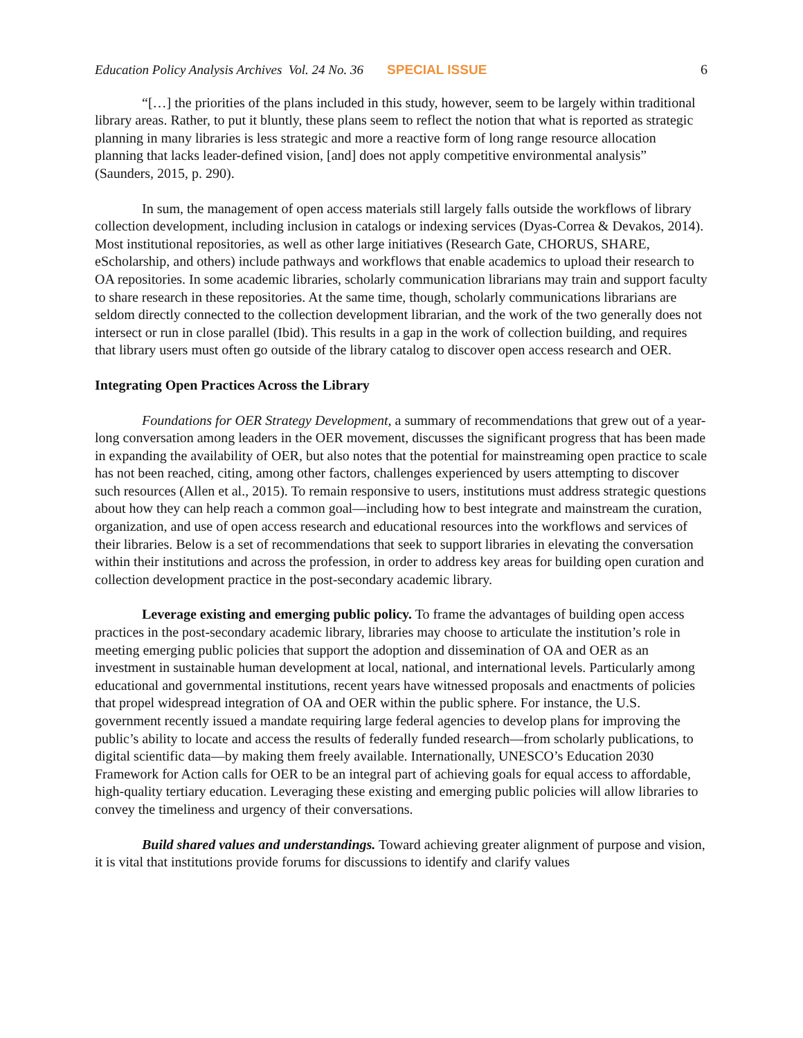Education Policy Analysis Archives Vol. 24 No. 36 SPECIAL ISSUE 6
“[…] the priorities of the plans included in this study, however, seem to be largely within traditional library areas. Rather, to put it bluntly, these plans seem to reflect the notion that what is reported as strategic planning in many libraries is less strategic and more a reactive form of long range resource allocation planning that lacks leader-defined vision, [and] does not apply competitive environmental analysis” (Saunders, 2015, p. 290).
In sum, the management of open access materials still largely falls outside the workflows of library collection development, including inclusion in catalogs or indexing services (Dyas-Correa & Devakos, 2014). Most institutional repositories, as well as other large initiatives (Research Gate, CHORUS, SHARE, eScholarship, and others) include pathways and workflows that enable academics to upload their research to OA repositories. In some academic libraries, scholarly communication librarians may train and support faculty to share research in these repositories. At the same time, though, scholarly communications librarians are seldom directly connected to the collection development librarian, and the work of the two generally does not intersect or run in close parallel (Ibid). This results in a gap in the work of collection building, and requires that library users must often go outside of the library catalog to discover open access research and OER.
Integrating Open Practices Across the Library
Foundations for OER Strategy Development, a summary of recommendations that grew out of a year-long conversation among leaders in the OER movement, discusses the significant progress that has been made in expanding the availability of OER, but also notes that the potential for mainstreaming open practice to scale has not been reached, citing, among other factors, challenges experienced by users attempting to discover such resources (Allen et al., 2015). To remain responsive to users, institutions must address strategic questions about how they can help reach a common goal—including how to best integrate and mainstream the curation, organization, and use of open access research and educational resources into the workflows and services of their libraries. Below is a set of recommendations that seek to support libraries in elevating the conversation within their institutions and across the profession, in order to address key areas for building open curation and collection development practice in the post-secondary academic library.
Leverage existing and emerging public policy. To frame the advantages of building open access practices in the post-secondary academic library, libraries may choose to articulate the institution’s role in meeting emerging public policies that support the adoption and dissemination of OA and OER as an investment in sustainable human development at local, national, and international levels. Particularly among educational and governmental institutions, recent years have witnessed proposals and enactments of policies that propel widespread integration of OA and OER within the public sphere. For instance, the U.S. government recently issued a mandate requiring large federal agencies to develop plans for improving the public’s ability to locate and access the results of federally funded research—from scholarly publications, to digital scientific data—by making them freely available. Internationally, UNESCO’s Education 2030 Framework for Action calls for OER to be an integral part of achieving goals for equal access to affordable, high-quality tertiary education. Leveraging these existing and emerging public policies will allow libraries to convey the timeliness and urgency of their conversations.
Build shared values and understandings. Toward achieving greater alignment of purpose and vision, it is vital that institutions provide forums for discussions to identify and clarify values